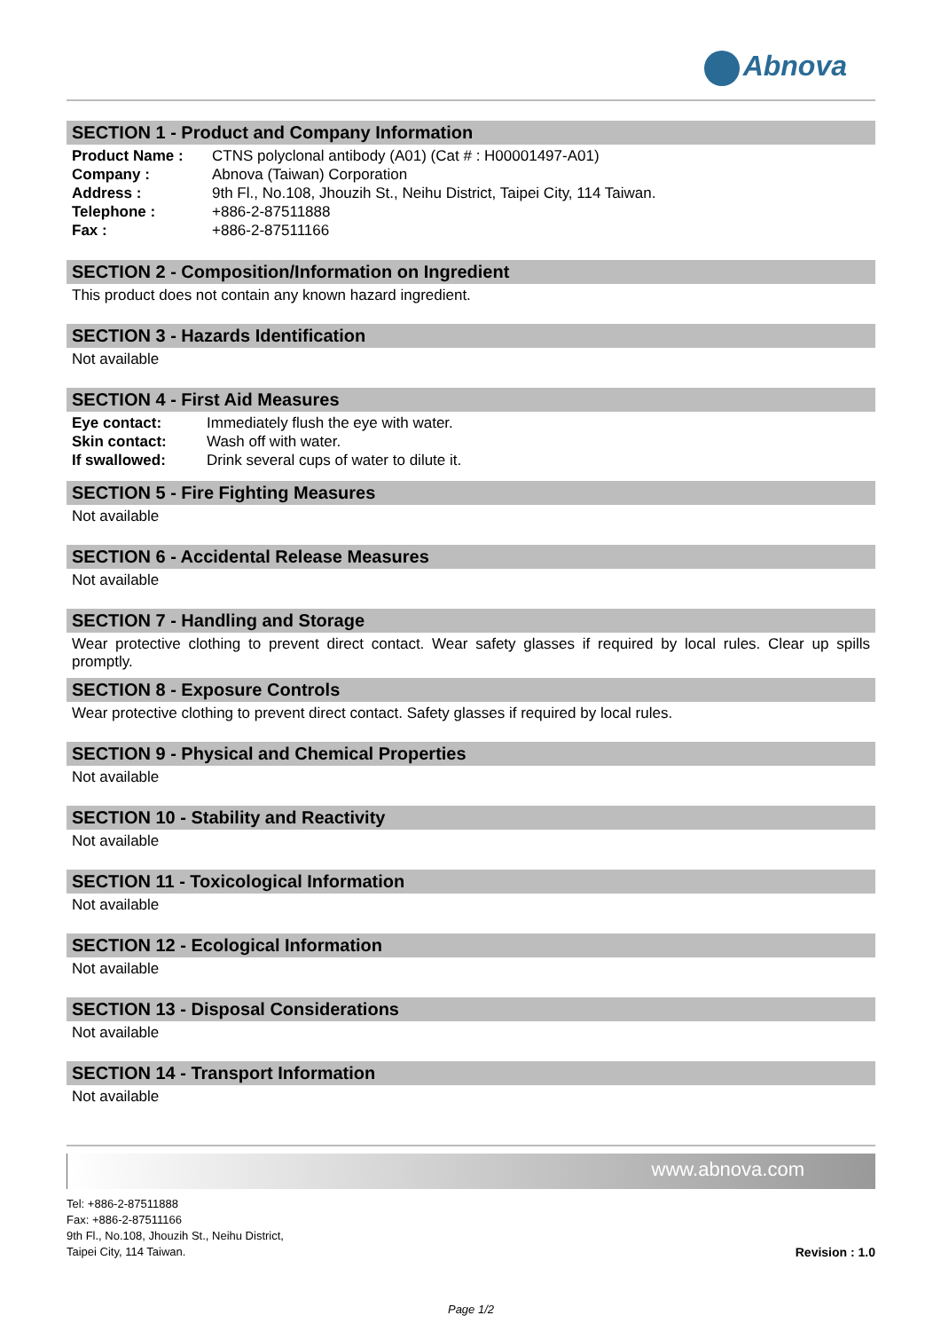Abnova
SECTION 1 - Product and Company Information
| Product Name : | CTNS polyclonal antibody (A01) (Cat # : H00001497-A01) |
| Company : | Abnova (Taiwan) Corporation |
| Address : | 9th Fl., No.108, Jhouzih St., Neihu District, Taipei City, 114 Taiwan. |
| Telephone : | +886-2-87511888 |
| Fax : | +886-2-87511166 |
SECTION 2 - Composition/Information on Ingredient
This product does not contain any known hazard ingredient.
SECTION 3 - Hazards Identification
Not available
SECTION 4 - First Aid Measures
| Eye contact: | Immediately flush the eye with water. |
| Skin contact: | Wash off with water. |
| If swallowed: | Drink several cups of water to dilute it. |
SECTION 5 - Fire Fighting Measures
Not available
SECTION 6 - Accidental Release Measures
Not available
SECTION 7 - Handling and Storage
Wear protective clothing to prevent direct contact. Wear safety glasses if required by local rules. Clear up spills promptly.
SECTION 8 - Exposure Controls
Wear protective clothing to prevent direct contact. Safety glasses if required by local rules.
SECTION 9 - Physical and Chemical Properties
Not available
SECTION 10 - Stability and Reactivity
Not available
SECTION 11 - Toxicological Information
Not available
SECTION 12 - Ecological Information
Not available
SECTION 13 - Disposal Considerations
Not available
SECTION 14 - Transport Information
Not available
www.abnova.com
Tel: +886-2-87511888
Fax: +886-2-87511166
9th Fl., No.108, Jhouzih St., Neihu District,
Taipei City, 114 Taiwan.
Revision : 1.0
Page 1/2